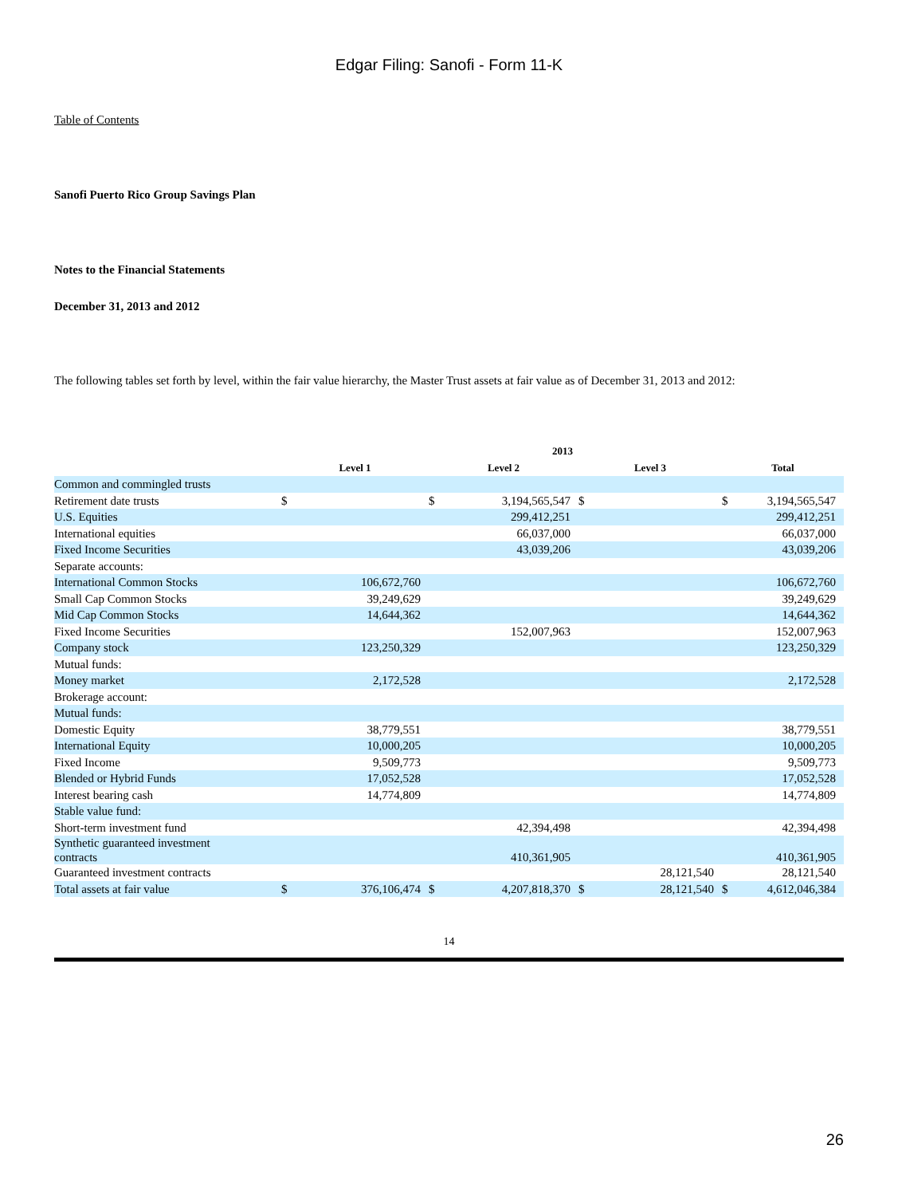Edgar Filing: Sanofi - Form 11-K
Table of Contents
Sanofi Puerto Rico Group Savings Plan
Notes to the Financial Statements
December 31, 2013 and 2012
The following tables set forth by level, within the fair value hierarchy, the Master Trust assets at fair value as of December 31, 2013 and 2012:
| | 2013 | | | | | | | |
| --- | --- | --- | --- | --- | --- | --- | --- | --- |
| | Level 1 | | Level 2 | | Level 3 | | Total | |
| Common and commingled trusts | | | | | | | | |
| Retirement date trusts | $ | | $ | 3,194,565,547 | $ | | $ | 3,194,565,547 |
| U.S. Equities | | | | 299,412,251 | | | | 299,412,251 |
| International equities | | | | 66,037,000 | | | | 66,037,000 |
| Fixed Income Securities | | | | 43,039,206 | | | | 43,039,206 |
| Separate accounts: | | | | | | | | |
| International Common Stocks | | 106,672,760 | | | | | | 106,672,760 |
| Small Cap Common Stocks | | 39,249,629 | | | | | | 39,249,629 |
| Mid Cap Common Stocks | | 14,644,362 | | | | | | 14,644,362 |
| Fixed Income Securities | | | | 152,007,963 | | | | 152,007,963 |
| Company stock | | 123,250,329 | | | | | | 123,250,329 |
| Mutual funds: | | | | | | | | |
| Money market | | 2,172,528 | | | | | | 2,172,528 |
| Brokerage account: | | | | | | | | |
| Mutual funds: | | | | | | | | |
| Domestic Equity | | 38,779,551 | | | | | | 38,779,551 |
| International Equity | | 10,000,205 | | | | | | 10,000,205 |
| Fixed Income | | 9,509,773 | | | | | | 9,509,773 |
| Blended or Hybrid Funds | | 17,052,528 | | | | | | 17,052,528 |
| Interest bearing cash | | 14,774,809 | | | | | | 14,774,809 |
| Stable value fund: | | | | | | | | |
| Short-term investment fund | | | | 42,394,498 | | | | 42,394,498 |
| Synthetic guaranteed investment contracts | | | | 410,361,905 | | | | 410,361,905 |
| Guaranteed investment contracts | | | | | | 28,121,540 | | 28,121,540 |
| Total assets at fair value | $ | 376,106,474 | $ | 4,207,818,370 | $ | 28,121,540 | $ | 4,612,046,384 |
14
26